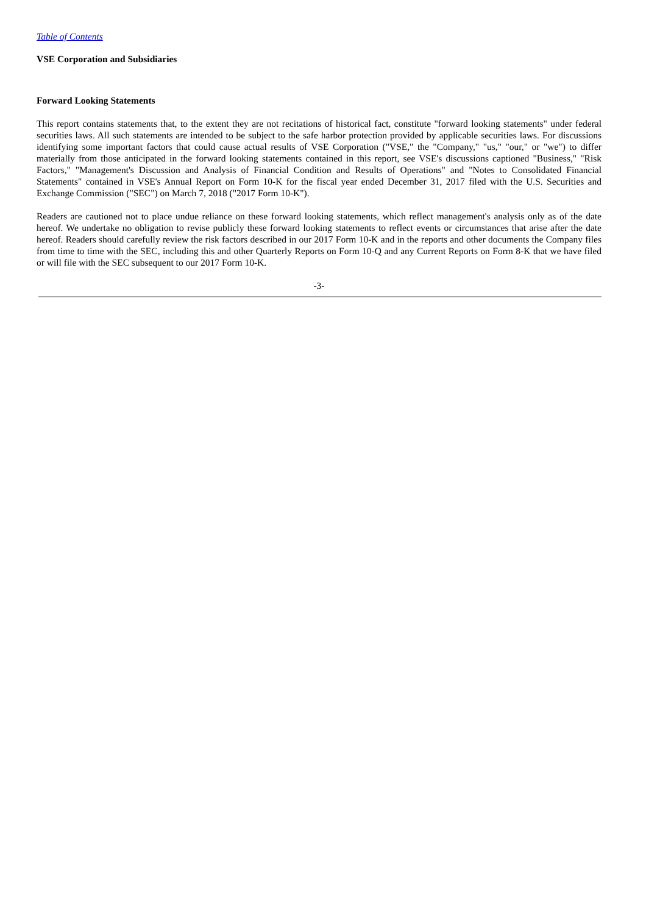Table of Contents
VSE Corporation and Subsidiaries
Forward Looking Statements
This report contains statements that, to the extent they are not recitations of historical fact, constitute "forward looking statements" under federal securities laws. All such statements are intended to be subject to the safe harbor protection provided by applicable securities laws. For discussions identifying some important factors that could cause actual results of VSE Corporation ("VSE," the "Company," "us," "our," or "we") to differ materially from those anticipated in the forward looking statements contained in this report, see VSE's discussions captioned "Business," "Risk Factors," "Management's Discussion and Analysis of Financial Condition and Results of Operations" and "Notes to Consolidated Financial Statements" contained in VSE's Annual Report on Form 10-K for the fiscal year ended December 31, 2017 filed with the U.S. Securities and Exchange Commission ("SEC") on March 7, 2018 ("2017 Form 10-K").
Readers are cautioned not to place undue reliance on these forward looking statements, which reflect management's analysis only as of the date hereof. We undertake no obligation to revise publicly these forward looking statements to reflect events or circumstances that arise after the date hereof. Readers should carefully review the risk factors described in our 2017 Form 10-K and in the reports and other documents the Company files from time to time with the SEC, including this and other Quarterly Reports on Form 10-Q and any Current Reports on Form 8-K that we have filed or will file with the SEC subsequent to our 2017 Form 10-K.
-3-